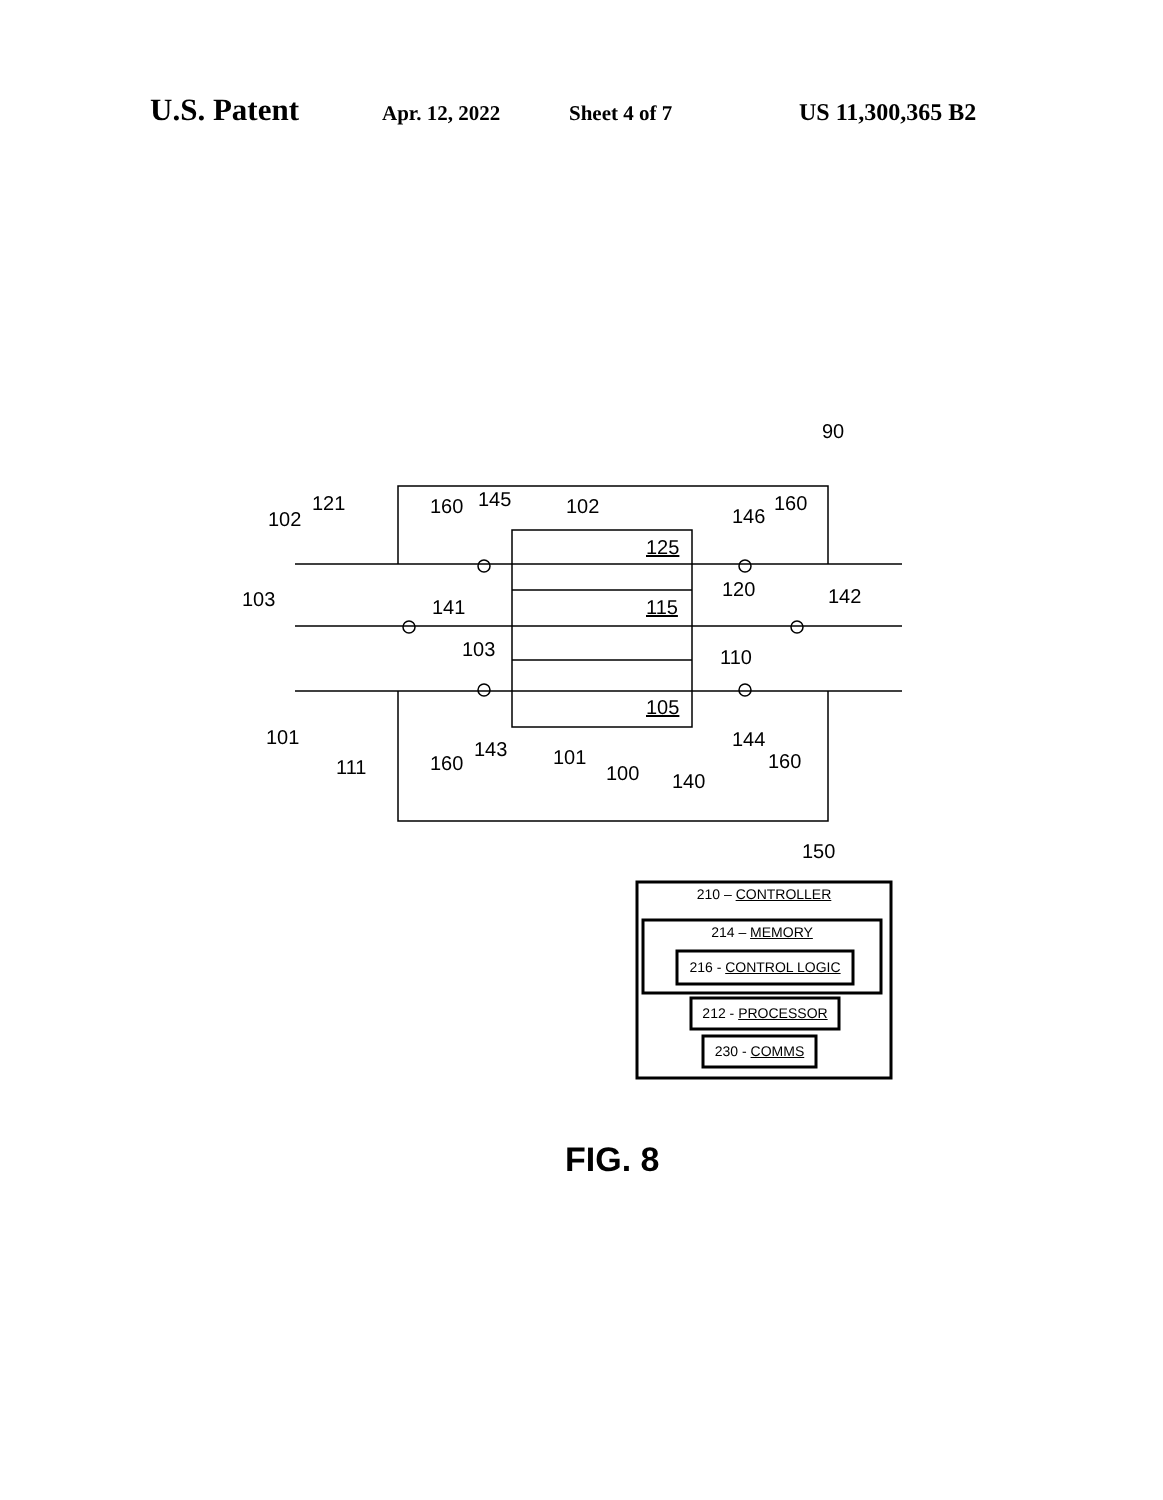U.S. Patent Apr. 12, 2022 Sheet 4 of 7 US 11,300,365 B2
90
121
102
160 145 102 146
160
125
120 103 141 115 142
103 110
105
101
111 160
143 101
100 140
144
160
150
210 – CONTROLLER
214 – MEMORY
216 - CONTROL LOGIC
212 - PROCESSOR
230 - COMMS
FIG. 8